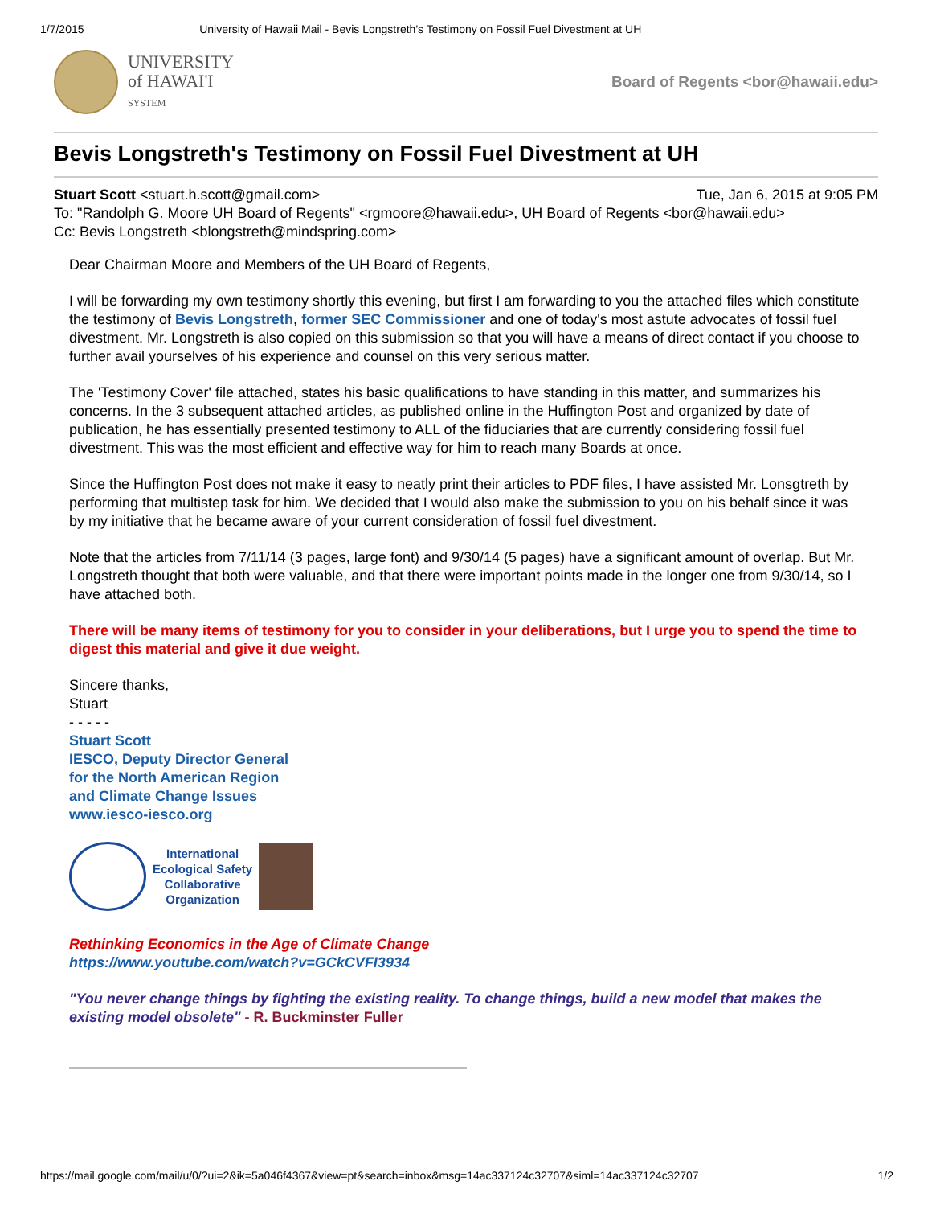1/7/2015 University of Hawaii Mail - Bevis Longstreth's Testimony on Fossil Fuel Divestment at UH
UNIVERSITY
of HAWAI'I
SYSTEM
Board of Regents <bor@hawaii.edu>
Bevis Longstreth's Testimony on Fossil Fuel Divestment at UH
Stuart Scott <stuart.h.scott@gmail.com> Tue, Jan 6, 2015 at 9:05 PM
To: "Randolph G. Moore UH Board of Regents" <rgmoore@hawaii.edu>, UH Board of Regents <bor@hawaii.edu>
Cc: Bevis Longstreth <blongstreth@mindspring.com>
Dear Chairman Moore and Members of the UH Board of Regents,
I will be forwarding my own testimony shortly this evening, but first I am forwarding to you the attached files which constitute the testimony of Bevis Longstreth, former SEC Commissioner and one of today's most astute advocates of fossil fuel divestment. Mr. Longstreth is also copied on this submission so that you will have a means of direct contact if you choose to further avail yourselves of his experience and counsel on this very serious matter.
The 'Testimony Cover' file attached, states his basic qualifications to have standing in this matter, and summarizes his concerns. In the 3 subsequent attached articles, as published online in the Huffington Post and organized by date of publication, he has essentially presented testimony to ALL of the fiduciaries that are currently considering fossil fuel divestment. This was the most efficient and effective way for him to reach many Boards at once.
Since the Huffington Post does not make it easy to neatly print their articles to PDF files, I have assisted Mr. Lonsgtreth by performing that multistep task for him. We decided that I would also make the submission to you on his behalf since it was by my initiative that he became aware of your current consideration of fossil fuel divestment.
Note that the articles from 7/11/14 (3 pages, large font) and 9/30/14 (5 pages) have a significant amount of overlap. But Mr. Longstreth thought that both were valuable, and that there were important points made in the longer one from 9/30/14, so I have attached both.
There will be many items of testimony for you to consider in your deliberations, but I urge you to spend the time to digest this material and give it due weight.
Sincere thanks,
Stuart
- - - - -
Stuart Scott
IESCO, Deputy Director General
for the North American Region
and Climate Change Issues
www.iesco-iesco.org
International
Ecological Safety
Collaborative
Organization
Rethinking Economics in the Age of Climate Change
https://www.youtube.com/watch?v=GCkCVFI3934
"You never change things by fighting the existing reality. To change things, build a new model that makes the existing model obsolete" - R. Buckminster Fuller
https://mail.google.com/mail/u/0/?ui=2&ik=5a046f4367&view=pt&search=inbox&msg=14ac337124c32707&siml=14ac337124c32707 1/2